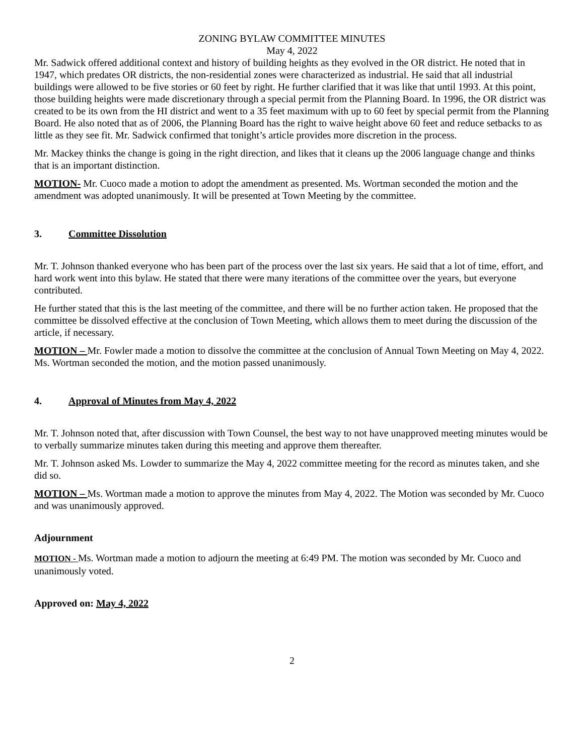ZONING BYLAW COMMITTEE MINUTES
May 4, 2022
Mr. Sadwick offered additional context and history of building heights as they evolved in the OR district. He noted that in 1947, which predates OR districts, the non-residential zones were characterized as industrial. He said that all industrial buildings were allowed to be five stories or 60 feet by right. He further clarified that it was like that until 1993. At this point, those building heights were made discretionary through a special permit from the Planning Board. In 1996, the OR district was created to be its own from the HI district and went to a 35 feet maximum with up to 60 feet by special permit from the Planning Board. He also noted that as of 2006, the Planning Board has the right to waive height above 60 feet and reduce setbacks to as little as they see fit. Mr. Sadwick confirmed that tonight’s article provides more discretion in the process.
Mr. Mackey thinks the change is going in the right direction, and likes that it cleans up the 2006 language change and thinks that is an important distinction.
MOTION- Mr. Cuoco made a motion to adopt the amendment as presented. Ms. Wortman seconded the motion and the amendment was adopted unanimously. It will be presented at Town Meeting by the committee.
3. Committee Dissolution
Mr. T. Johnson thanked everyone who has been part of the process over the last six years. He said that a lot of time, effort, and hard work went into this bylaw. He stated that there were many iterations of the committee over the years, but everyone contributed.
He further stated that this is the last meeting of the committee, and there will be no further action taken. He proposed that the committee be dissolved effective at the conclusion of Town Meeting, which allows them to meet during the discussion of the article, if necessary.
MOTION – Mr. Fowler made a motion to dissolve the committee at the conclusion of Annual Town Meeting on May 4, 2022. Ms. Wortman seconded the motion, and the motion passed unanimously.
4. Approval of Minutes from May 4, 2022
Mr. T. Johnson noted that, after discussion with Town Counsel, the best way to not have unapproved meeting minutes would be to verbally summarize minutes taken during this meeting and approve them thereafter.
Mr. T. Johnson asked Ms. Lowder to summarize the May 4, 2022 committee meeting for the record as minutes taken, and she did so.
MOTION – Ms. Wortman made a motion to approve the minutes from May 4, 2022. The Motion was seconded by Mr. Cuoco and was unanimously approved.
Adjournment
MOTION - Ms. Wortman made a motion to adjourn the meeting at 6:49 PM. The motion was seconded by Mr. Cuoco and unanimously voted.
Approved on: May 4, 2022
2